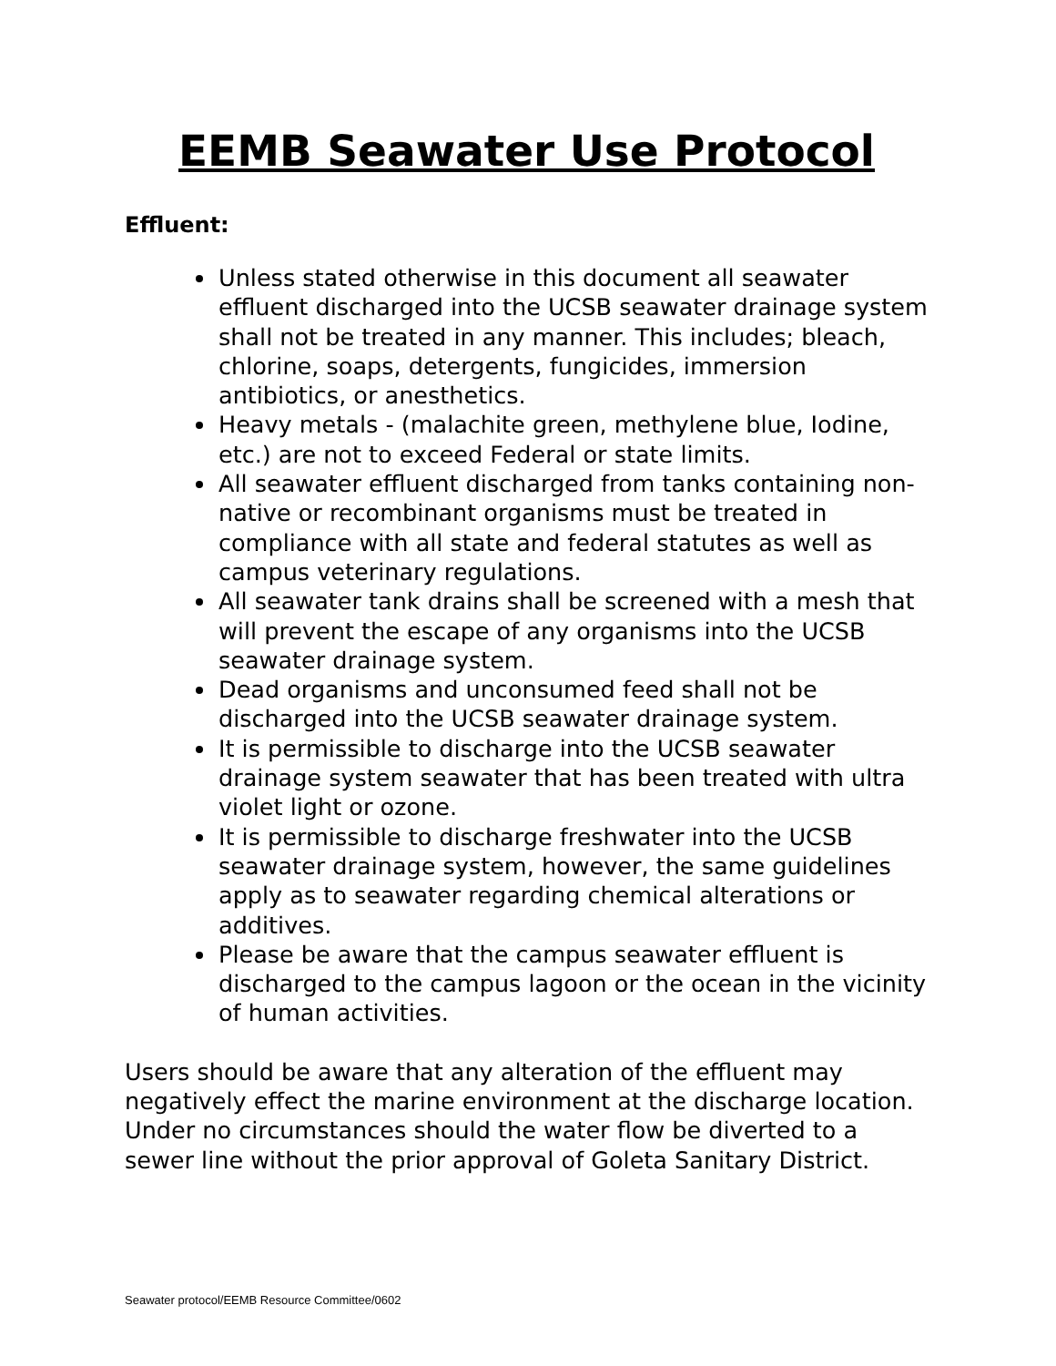EEMB Seawater Use Protocol
Effluent:
Unless stated otherwise in this document all seawater effluent discharged into the UCSB seawater drainage system shall not be treated in any manner. This includes; bleach, chlorine, soaps, detergents, fungicides, immersion antibiotics, or anesthetics.
Heavy metals - (malachite green, methylene blue, Iodine, etc.) are not to exceed Federal or state limits.
All seawater effluent discharged from tanks containing non-native or recombinant organisms must be treated in compliance with all state and federal statutes as well as campus veterinary regulations.
All seawater tank drains shall be screened with a mesh that will prevent the escape of any organisms into the UCSB seawater drainage system.
Dead organisms and unconsumed feed shall not be discharged into the UCSB seawater drainage system.
It is permissible to discharge into the UCSB seawater drainage system seawater that has been treated with ultra violet light or ozone.
It is permissible to discharge freshwater into the UCSB seawater drainage system, however, the same guidelines apply as to seawater regarding chemical alterations or additives.
Please be aware that the campus seawater effluent is discharged to the campus lagoon or the ocean in the vicinity of human activities.
Users should be aware that any alteration of the effluent may negatively effect the marine environment at the discharge location. Under no circumstances should the water flow be diverted to a sewer line without the prior approval of Goleta Sanitary District.
Seawater protocol/EEMB Resource Committee/0602